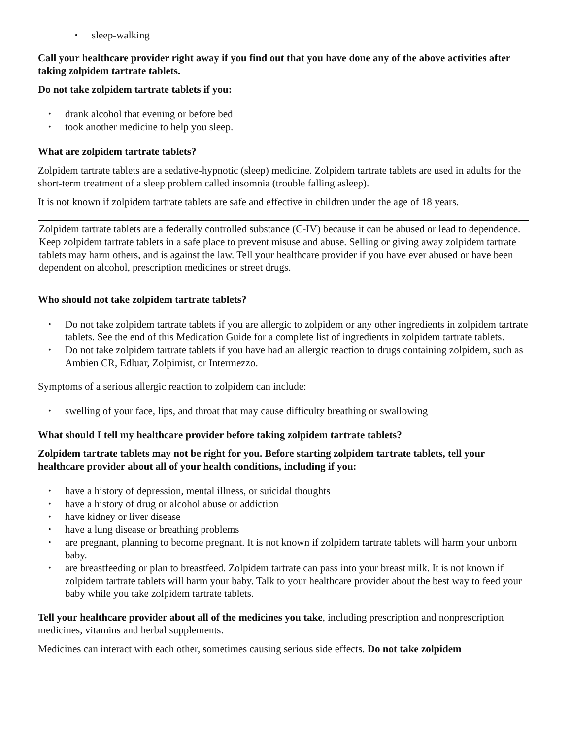• sleep-walking
Call your healthcare provider right away if you find out that you have done any of the above activities after taking zolpidem tartrate tablets.
Do not take zolpidem tartrate tablets if you:
• drank alcohol that evening or before bed
• took another medicine to help you sleep.
What are zolpidem tartrate tablets?
Zolpidem tartrate tablets are a sedative-hypnotic (sleep) medicine. Zolpidem tartrate tablets are used in adults for the short-term treatment of a sleep problem called insomnia (trouble falling asleep).
It is not known if zolpidem tartrate tablets are safe and effective in children under the age of 18 years.
Zolpidem tartrate tablets are a federally controlled substance (C-IV) because it can be abused or lead to dependence. Keep zolpidem tartrate tablets in a safe place to prevent misuse and abuse. Selling or giving away zolpidem tartrate tablets may harm others, and is against the law. Tell your healthcare provider if you have ever abused or have been dependent on alcohol, prescription medicines or street drugs.
Who should not take zolpidem tartrate tablets?
• Do not take zolpidem tartrate tablets if you are allergic to zolpidem or any other ingredients in zolpidem tartrate tablets. See the end of this Medication Guide for a complete list of ingredients in zolpidem tartrate tablets.
• Do not take zolpidem tartrate tablets if you have had an allergic reaction to drugs containing zolpidem, such as Ambien CR, Edluar, Zolpimist, or Intermezzo.
Symptoms of a serious allergic reaction to zolpidem can include:
• swelling of your face, lips, and throat that may cause difficulty breathing or swallowing
What should I tell my healthcare provider before taking zolpidem tartrate tablets?
Zolpidem tartrate tablets may not be right for you. Before starting zolpidem tartrate tablets, tell your healthcare provider about all of your health conditions, including if you:
• have a history of depression, mental illness, or suicidal thoughts
• have a history of drug or alcohol abuse or addiction
• have kidney or liver disease
• have a lung disease or breathing problems
• are pregnant, planning to become pregnant. It is not known if zolpidem tartrate tablets will harm your unborn baby.
• are breastfeeding or plan to breastfeed. Zolpidem tartrate can pass into your breast milk. It is not known if zolpidem tartrate tablets will harm your baby. Talk to your healthcare provider about the best way to feed your baby while you take zolpidem tartrate tablets.
Tell your healthcare provider about all of the medicines you take, including prescription and nonprescription medicines, vitamins and herbal supplements.
Medicines can interact with each other, sometimes causing serious side effects. Do not take zolpidem